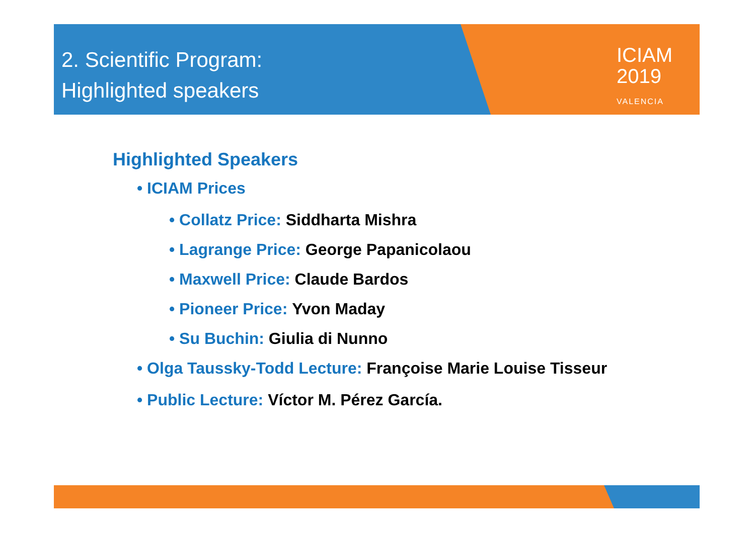ICIAM
2019
VALENCIA
2. Scientific Program:
Highlighted speakers
Highlighted Speakers
• ICIAM Prices
• Collatz Price: Siddharta Mishra
• Lagrange Price: George Papanicolaou
• Maxwell Price: Claude Bardos
• Pioneer Price: Yvon Maday
• Su Buchin: Giulia di Nunno
• Olga Taussky-Todd Lecture: Françoise Marie Louise Tisseur
• Public Lecture: Víctor M. Pérez García.